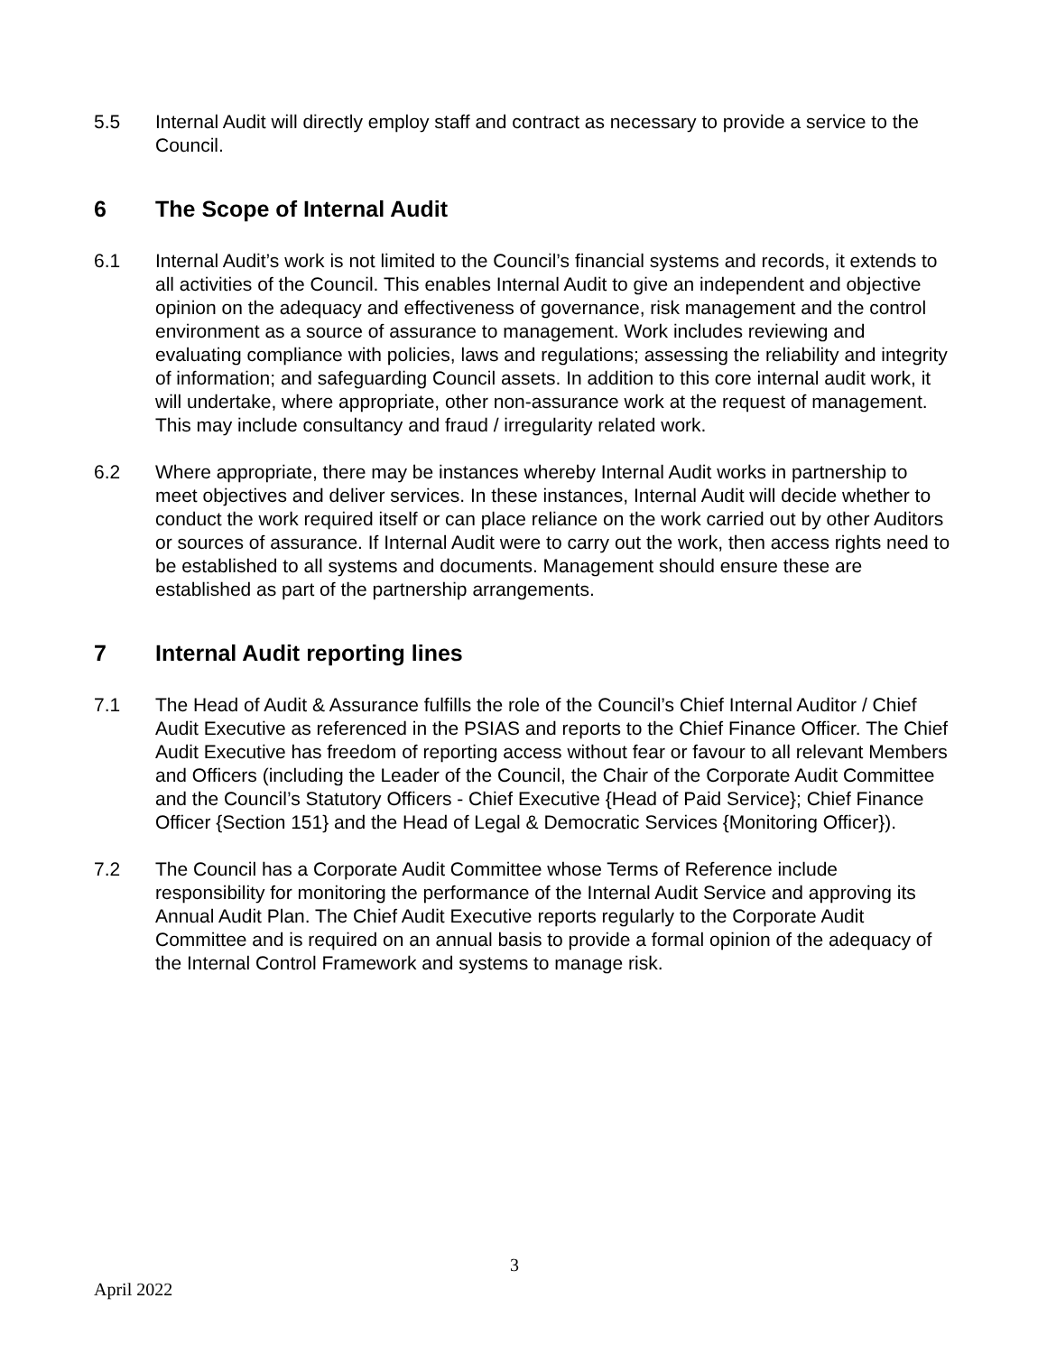5.5 Internal Audit will directly employ staff and contract as necessary to provide a service to the Council.
6 The Scope of Internal Audit
6.1 Internal Audit’s work is not limited to the Council’s financial systems and records, it extends to all activities of the Council. This enables Internal Audit to give an independent and objective opinion on the adequacy and effectiveness of governance, risk management and the control environment as a source of assurance to management. Work includes reviewing and evaluating compliance with policies, laws and regulations; assessing the reliability and integrity of information; and safeguarding Council assets. In addition to this core internal audit work, it will undertake, where appropriate, other non-assurance work at the request of management. This may include consultancy and fraud / irregularity related work.
6.2 Where appropriate, there may be instances whereby Internal Audit works in partnership to meet objectives and deliver services. In these instances, Internal Audit will decide whether to conduct the work required itself or can place reliance on the work carried out by other Auditors or sources of assurance. If Internal Audit were to carry out the work, then access rights need to be established to all systems and documents. Management should ensure these are established as part of the partnership arrangements.
7 Internal Audit reporting lines
7.1 The Head of Audit & Assurance fulfills the role of the Council’s Chief Internal Auditor / Chief Audit Executive as referenced in the PSIAS and reports to the Chief Finance Officer. The Chief Audit Executive has freedom of reporting access without fear or favour to all relevant Members and Officers (including the Leader of the Council, the Chair of the Corporate Audit Committee and the Council’s Statutory Officers - Chief Executive {Head of Paid Service}; Chief Finance Officer {Section 151} and the Head of Legal & Democratic Services {Monitoring Officer}).
7.2 The Council has a Corporate Audit Committee whose Terms of Reference include responsibility for monitoring the performance of the Internal Audit Service and approving its Annual Audit Plan. The Chief Audit Executive reports regularly to the Corporate Audit Committee and is required on an annual basis to provide a formal opinion of the adequacy of the Internal Control Framework and systems to manage risk.
3
April 2022